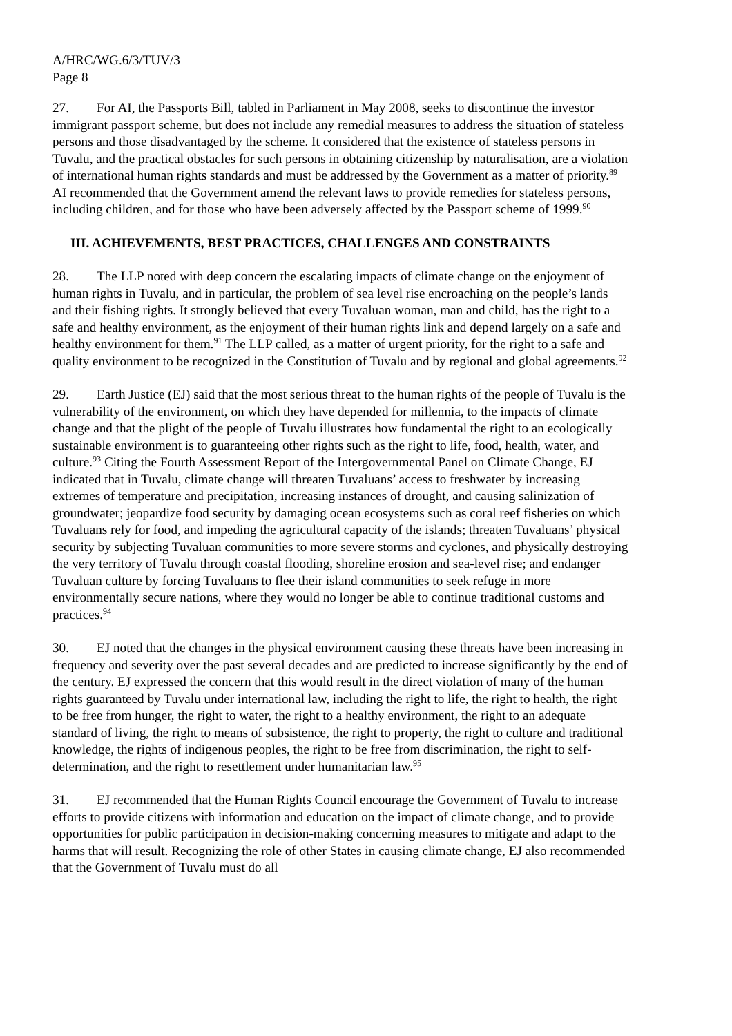A/HRC/WG.6/3/TUV/3
Page 8
27. For AI, the Passports Bill, tabled in Parliament in May 2008, seeks to discontinue the investor immigrant passport scheme, but does not include any remedial measures to address the situation of stateless persons and those disadvantaged by the scheme. It considered that the existence of stateless persons in Tuvalu, and the practical obstacles for such persons in obtaining citizenship by naturalisation, are a violation of international human rights standards and must be addressed by the Government as a matter of priority.<sup>89</sup> AI recommended that the Government amend the relevant laws to provide remedies for stateless persons, including children, and for those who have been adversely affected by the Passport scheme of 1999.<sup>90</sup>
III. ACHIEVEMENTS, BEST PRACTICES, CHALLENGES AND CONSTRAINTS
28. The LLP noted with deep concern the escalating impacts of climate change on the enjoyment of human rights in Tuvalu, and in particular, the problem of sea level rise encroaching on the people’s lands and their fishing rights. It strongly believed that every Tuvaluan woman, man and child, has the right to a safe and healthy environment, as the enjoyment of their human rights link and depend largely on a safe and healthy environment for them.<sup>91</sup> The LLP called, as a matter of urgent priority, for the right to a safe and quality environment to be recognized in the Constitution of Tuvalu and by regional and global agreements.<sup>92</sup>
29. Earth Justice (EJ) said that the most serious threat to the human rights of the people of Tuvalu is the vulnerability of the environment, on which they have depended for millennia, to the impacts of climate change and that the plight of the people of Tuvalu illustrates how fundamental the right to an ecologically sustainable environment is to guaranteeing other rights such as the right to life, food, health, water, and culture.<sup>93</sup> Citing the Fourth Assessment Report of the Intergovernmental Panel on Climate Change, EJ indicated that in Tuvalu, climate change will threaten Tuvaluans’ access to freshwater by increasing extremes of temperature and precipitation, increasing instances of drought, and causing salinization of groundwater; jeopardize food security by damaging ocean ecosystems such as coral reef fisheries on which Tuvaluans rely for food, and impeding the agricultural capacity of the islands; threaten Tuvaluans’ physical security by subjecting Tuvaluan communities to more severe storms and cyclones, and physically destroying the very territory of Tuvalu through coastal flooding, shoreline erosion and sea-level rise; and endanger Tuvaluan culture by forcing Tuvaluans to flee their island communities to seek refuge in more environmentally secure nations, where they would no longer be able to continue traditional customs and practices.<sup>94</sup>
30. EJ noted that the changes in the physical environment causing these threats have been increasing in frequency and severity over the past several decades and are predicted to increase significantly by the end of the century. EJ expressed the concern that this would result in the direct violation of many of the human rights guaranteed by Tuvalu under international law, including the right to life, the right to health, the right to be free from hunger, the right to water, the right to a healthy environment, the right to an adequate standard of living, the right to means of subsistence, the right to property, the right to culture and traditional knowledge, the rights of indigenous peoples, the right to be free from discrimination, the right to self-determination, and the right to resettlement under humanitarian law.<sup>95</sup>
31. EJ recommended that the Human Rights Council encourage the Government of Tuvalu to increase efforts to provide citizens with information and education on the impact of climate change, and to provide opportunities for public participation in decision-making concerning measures to mitigate and adapt to the harms that will result. Recognizing the role of other States in causing climate change, EJ also recommended that the Government of Tuvalu must do all